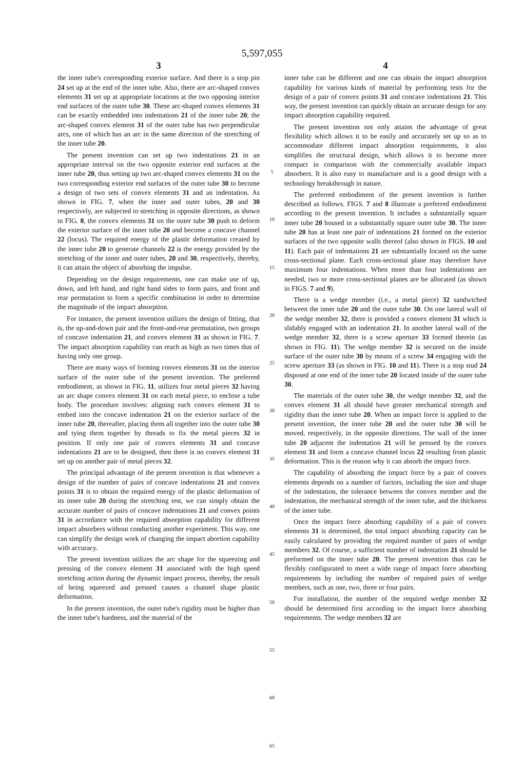5,597,055
3
the inner tube's corresponding exterior surface. And there is a stop pin 24 set up at the end of the inner tube. Also, there are arc-shaped convex elements 31 set up at appropriate locations at the two opposing interior end surfaces of the outer tube 30. These arc-shaped convex elements 31 can be exactly embedded into indentations 21 of the inner tube 20; the arc-shaped convex element 31 of the outer tube has two perpendicular arcs, one of which has an arc in the same direction of the stretching of the inner tube 20.
The present invention can set up two indentations 21 in an appropriate interval on the two opposite exterior end surfaces at the inner tube 20, thus setting up two arc-shaped convex elements 31 on the two corresponding exterior end surfaces of the outer tube 30 to become a design of two sets of convex elements 31 and an indentation. As shown in FIG. 7, when the inner and outer tubes, 20 and 30 respectively, are subjected to stretching in opposite directions, as shown in FIG. 8, the convex elements 31 on the outer tube 30 push to deform the exterior surface of the inner tube 20 and become a concave channel 22 (locus). The required energy of the plastic deformation created by the inner tube 20 to generate channels 22 is the energy provided by the stretching of the inner and outer tubes, 20 and 30, respectively, thereby, it can attain the object of absorbing the impulse.
Depending on the design requirements, one can make use of up, down, and left hand, and right hand sides to form pairs, and front and rear permutation to form a specific combination in order to determine the magnitude of the impact absorption.
For instance, the present invention utilizes the design of fitting, that is, the up-and-down pair and the front-and-rear permutation, two groups of concave indentation 21, and convex element 31 as shown in FIG. 7. The impact absorption capability can reach as high as two times that of having only one group.
There are many ways of forming convex elements 31 on the interior surface of the outer tube of the present invention. The preferred embodiment, as shown in FIG. 11, utilizes four metal pieces 32 having an arc shape convex element 31 on each metal piece, to enclose a tube body. The procedure involves: aligning each convex element 31 to embed into the concave indentation 21 on the exterior surface of the inner tube 20, thereafter, placing them all together into the outer tube 30 and tying them together by threads to fix the metal pieces 32 in position. If only one pair of convex elements 31 and concave indentations 21 are to be designed, then there is no convex element 31 set up on another pair of metal pieces 32.
The principal advantage of the present invention is that whenever a design of the number of pairs of concave indentations 21 and convex points 31 is to obtain the required energy of the plastic deformation of its inner tube 20 during the stretching test, we can simply obtain the accurate number of pairs of concave indentations 21 and convex points 31 in accordance with the required absorption capability for different impact absorbers without conducting another experiment. This way, one can simplify the design work of changing the impact abortion capability with accuracy.
The present invention utilizes the arc shape for the squeezing and pressing of the convex element 31 associated with the high speed stretching action during the dynamic impact process, thereby, the result of being squeezed and pressed causes a channel shape plastic deformation.
In the present invention, the outer tube's rigidity must be higher than the inner tube's hardness, and the material of the
5
10
15
20
25
30
35
40
45
50
55
60
65
4
inner tube can be different and one can obtain the impact absorption capability for various kinds of material by performing tests for the design of a pair of convex points 31 and concave indentations 21. This way, the present invention can quickly obtain an accurate design for any impact absorption capability required.
The present invention not only attains the advantage of great flexibility which allows it to be easily and accurately set up so as to accommodate different impact absorption requirements, it also simplifies the structural design, which allows it to become more compact in comparison with the commercially available impact absorbers. It is also easy to manufacture and is a good design with a technology breakthrough in nature.
The preferred embodiment of the present invention is further described as follows. FIGS. 7 and 8 illustrate a preferred embodiment according to the present invention. It includes a substantially square inner tube 20 housed in a substantially square outer tube 30. The inner tube 20 has at least one pair of indentations 21 formed on the exterior surfaces of the two opposite walls thereof (also shown in FIGS. 10 and 11). Each pair of indentations 21 are substantially located on the same cross-sectional plane. Each cross-sectional plane may therefore have maximum four indentations. When more than four indentations are needed, two or more cross-sectional planes are be allocated (as shown in FIGS. 7 and 9).
There is a wedge member (i.e., a metal piece) 32 sandwiched between the inner tube 20 and the outer tube 30. On one lateral wall of the wedge member 32, there is provided a convex element 31 which is slidably engaged with an indentation 21. In another lateral wall of the wedge member 32, there is a screw aperture 33 formed therein (as shown in FIG. 11). The wedge member 32 is secured on the inside surface of the outer tube 30 by means of a screw 34 engaging with the screw aperture 33 (as shown in FIG. 10 and 11). There is a stop stud 24 disposed at one end of the inner tube 20 located inside of the outer tube 30.
The materials of the outer tube 30, the wedge member 32, and the convex element 31 all should have greater mechanical strength and rigidity than the inner tube 20. When an impact force is applied to the present invention, the inner tube 20 and the outer tube 30 will be moved, respectively, in the opposite directions. The wall of the inner tube 20 adjacent the indentation 21 will be pressed by the convex element 31 and form a concave channel locus 22 resulting from plastic deformation. This is the reason why it can absorb the impact force.
The capability of absorbing the impact force by a pair of convex elements depends on a number of factors, including the size and shape of the indentation, the tolerance between the convex member and the indentation, the mechanical strength of the inner tube, and the thickness of the inner tube.
Once the impact force absorbing capability of a pair of convex elements 31 is determined, the total impact absorbing capacity can be easily calculated by providing the required number of pairs of wedge members 32. Of course, a sufficient number of indentation 21 should be preformed on the inner tube 20. The present invention thus can be flexibly configurated to meet a wide range of impact force absorbing requirements by including the number of required pairs of wedge members, such as one, two, three or four pairs.
For installation, the number of the required wedge member 32 should be determined first according to the impact force absorbing requirements. The wedge members 32 are